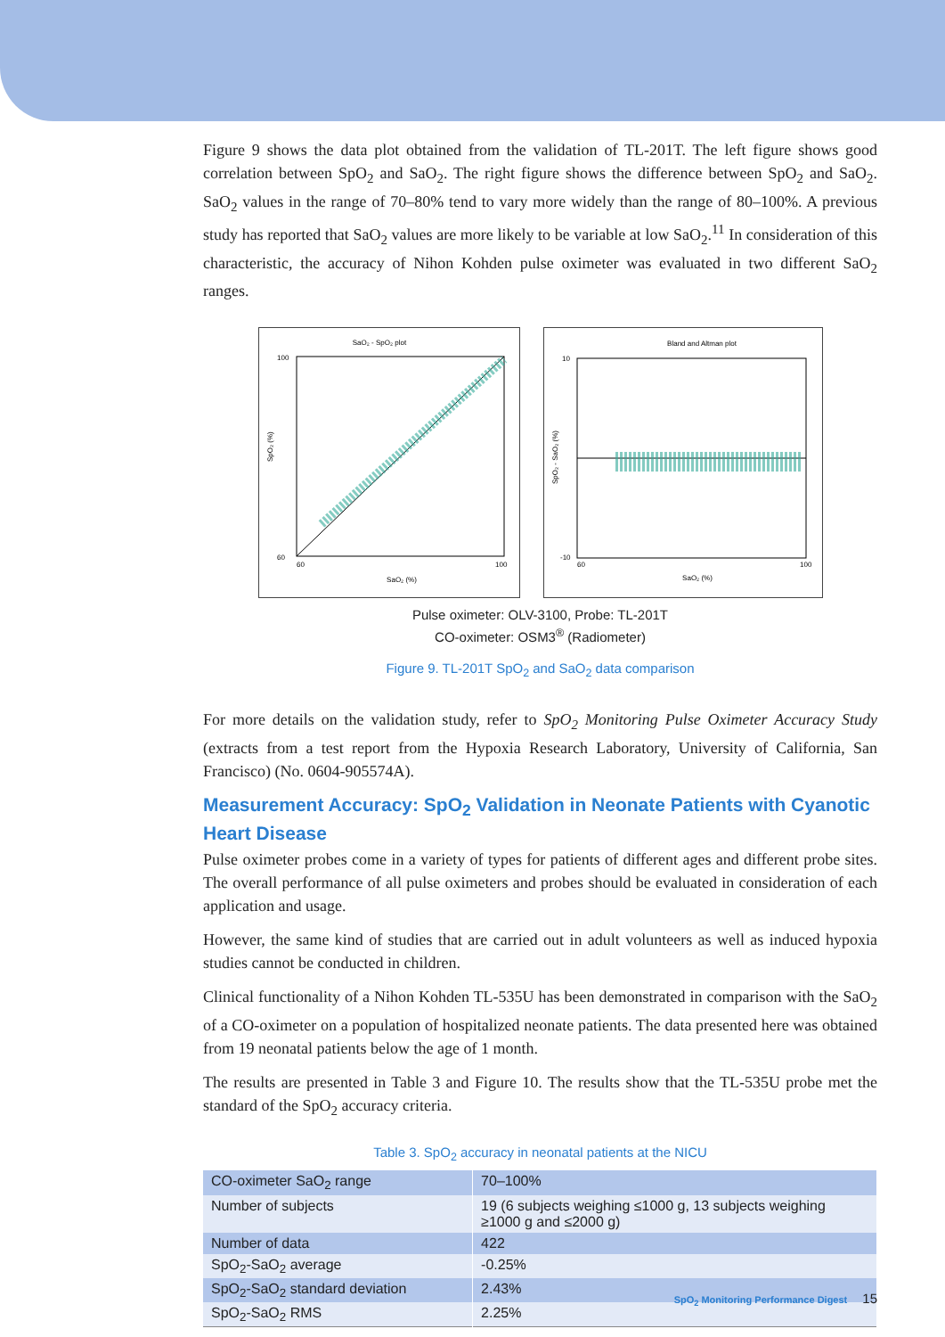Figure 9 shows the data plot obtained from the validation of TL-201T. The left figure shows good correlation between SpO<sub>2</sub> and SaO<sub>2</sub>. The right figure shows the difference between SpO<sub>2</sub> and SaO<sub>2</sub>. SaO<sub>2</sub> values in the range of 70–80% tend to vary more widely than the range of 80–100%. A previous study has reported that SaO<sub>2</sub> values are more likely to be variable at low SaO<sub>2</sub>.<sup>11</sup> In consideration of this characteristic, the accuracy of Nihon Kohden pulse oximeter was evaluated in two different SaO<sub>2</sub> ranges.
SaO₂ - SpO₂ plot
100
60
60
100
SaO₂ (%)
SpO₂ (%)
Bland and Altman plot
10
-10
60
100
SaO₂ (%)
SpO₂ - SaO₂ (%)
Pulse oximeter: OLV-3100, Probe: TL-201T
CO-oximeter: OSM3<sup>®</sup> (Radiometer)
Figure 9. TL-201T SpO<sub>2</sub> and SaO<sub>2</sub> data comparison
For more details on the validation study, refer to SpO<sub>2</sub> Monitoring Pulse Oximeter Accuracy Study (extracts from a test report from the Hypoxia Research Laboratory, University of California, San Francisco) (No. 0604-905574A).
Measurement Accuracy: SpO<sub>2</sub> Validation in Neonate Patients with Cyanotic Heart Disease
Pulse oximeter probes come in a variety of types for patients of different ages and different probe sites. The overall performance of all pulse oximeters and probes should be evaluated in consideration of each application and usage.
However, the same kind of studies that are carried out in adult volunteers as well as induced hypoxia studies cannot be conducted in children.
Clinical functionality of a Nihon Kohden TL-535U has been demonstrated in comparison with the SaO<sub>2</sub> of a CO-oximeter on a population of hospitalized neonate patients. The data presented here was obtained from 19 neonatal patients below the age of 1 month.
The results are presented in Table 3 and Figure 10. The results show that the TL-535U probe met the standard of the SpO<sub>2</sub> accuracy criteria.
Table 3. SpO<sub>2</sub> accuracy in neonatal patients at the NICU
| CO-oximeter SaO<sub>2</sub> range | 70–100% |
| Number of subjects | 19 (6 subjects weighing ≤1000 g, 13 subjects weighing ≥1000 g and ≤2000 g) |
| Number of data | 422 |
| SpO<sub>2</sub>-SaO<sub>2</sub> average | -0.25% |
| SpO<sub>2</sub>-SaO<sub>2</sub> standard deviation | 2.43% |
| SpO<sub>2</sub>-SaO<sub>2</sub> RMS | 2.25% |
SpO<sub>2</sub> Monitoring Performance Digest 15